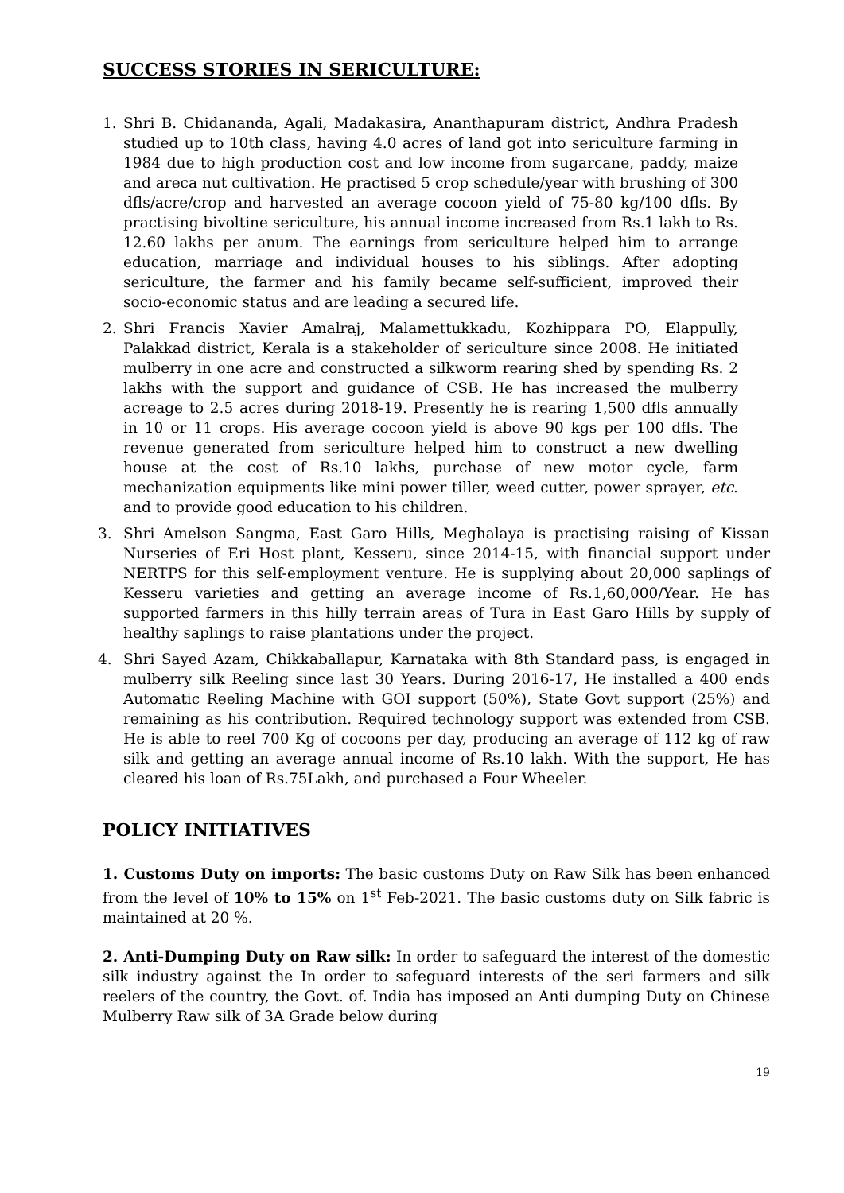SUCCESS STORIES IN SERICULTURE:
1. Shri B. Chidananda, Agali, Madakasira, Ananthapuram district, Andhra Pradesh studied up to 10th class, having 4.0 acres of land got into sericulture farming in 1984 due to high production cost and low income from sugarcane, paddy, maize and areca nut cultivation. He practised 5 crop schedule/year with brushing of 300 dfls/acre/crop and harvested an average cocoon yield of 75-80 kg/100 dfls. By practising bivoltine sericulture, his annual income increased from Rs.1 lakh to Rs. 12.60 lakhs per anum. The earnings from sericulture helped him to arrange education, marriage and individual houses to his siblings. After adopting sericulture, the farmer and his family became self-sufficient, improved their socio-economic status and are leading a secured life.
2. Shri Francis Xavier Amalraj, Malamettukkadu, Kozhippara PO, Elappully, Palakkad district, Kerala is a stakeholder of sericulture since 2008. He initiated mulberry in one acre and constructed a silkworm rearing shed by spending Rs. 2 lakhs with the support and guidance of CSB. He has increased the mulberry acreage to 2.5 acres during 2018-19. Presently he is rearing 1,500 dfls annually in 10 or 11 crops. His average cocoon yield is above 90 kgs per 100 dfls. The revenue generated from sericulture helped him to construct a new dwelling house at the cost of Rs.10 lakhs, purchase of new motor cycle, farm mechanization equipments like mini power tiller, weed cutter, power sprayer, etc. and to provide good education to his children.
3. Shri Amelson Sangma, East Garo Hills, Meghalaya is practising raising of Kissan Nurseries of Eri Host plant, Kesseru, since 2014-15, with financial support under NERTPS for this self-employment venture. He is supplying about 20,000 saplings of Kesseru varieties and getting an average income of Rs.1,60,000/Year. He has supported farmers in this hilly terrain areas of Tura in East Garo Hills by supply of healthy saplings to raise plantations under the project.
4. Shri Sayed Azam, Chikkaballapur, Karnataka with 8th Standard pass, is engaged in mulberry silk Reeling since last 30 Years. During 2016-17, He installed a 400 ends Automatic Reeling Machine with GOI support (50%), State Govt support (25%) and remaining as his contribution. Required technology support was extended from CSB. He is able to reel 700 Kg of cocoons per day, producing an average of 112 kg of raw silk and getting an average annual income of Rs.10 lakh. With the support, He has cleared his loan of Rs.75Lakh, and purchased a Four Wheeler.
POLICY INITIATIVES
1. Customs Duty on imports: The basic customs Duty on Raw Silk has been enhanced from the level of 10% to 15% on 1<sup>st</sup> Feb-2021. The basic customs duty on Silk fabric is maintained at 20 %.
2. Anti-Dumping Duty on Raw silk: In order to safeguard the interest of the domestic silk industry against the In order to safeguard interests of the seri farmers and silk reelers of the country, the Govt. of. India has imposed an Anti dumping Duty on Chinese Mulberry Raw silk of 3A Grade below during
19